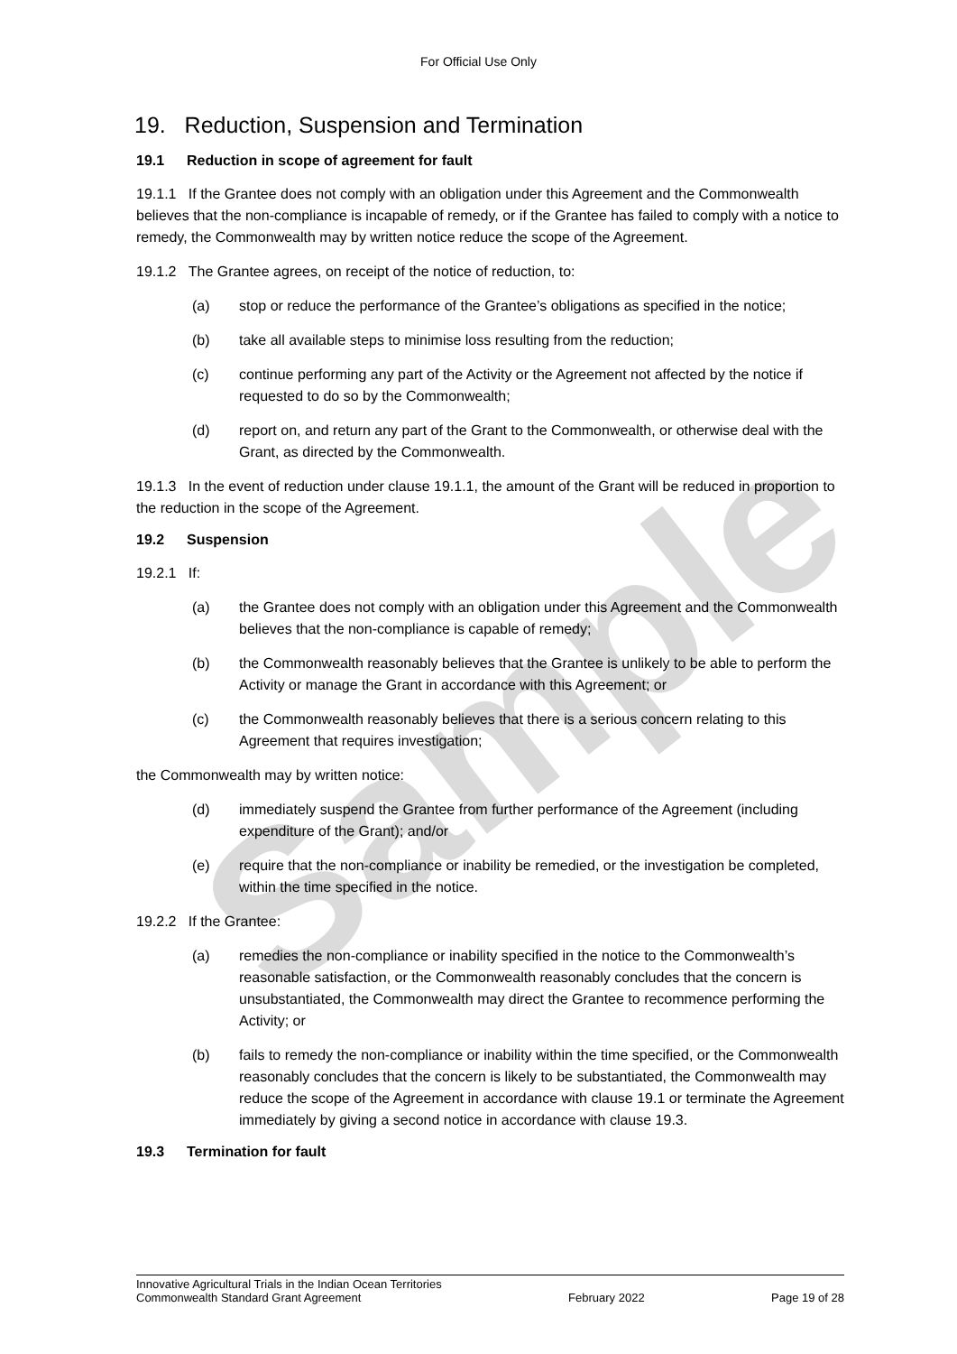For Official Use Only
19. Reduction, Suspension and Termination
19.1 Reduction in scope of agreement for fault
19.1.1 If the Grantee does not comply with an obligation under this Agreement and the Commonwealth believes that the non-compliance is incapable of remedy, or if the Grantee has failed to comply with a notice to remedy, the Commonwealth may by written notice reduce the scope of the Agreement.
19.1.2 The Grantee agrees, on receipt of the notice of reduction, to:
(a) stop or reduce the performance of the Grantee’s obligations as specified in the notice;
(b) take all available steps to minimise loss resulting from the reduction;
(c) continue performing any part of the Activity or the Agreement not affected by the notice if requested to do so by the Commonwealth;
(d) report on, and return any part of the Grant to the Commonwealth, or otherwise deal with the Grant, as directed by the Commonwealth.
19.1.3 In the event of reduction under clause 19.1.1, the amount of the Grant will be reduced in proportion to the reduction in the scope of the Agreement.
19.2 Suspension
19.2.1 If:
(a) the Grantee does not comply with an obligation under this Agreement and the Commonwealth believes that the non-compliance is capable of remedy;
(b) the Commonwealth reasonably believes that the Grantee is unlikely to be able to perform the Activity or manage the Grant in accordance with this Agreement; or
(c) the Commonwealth reasonably believes that there is a serious concern relating to this Agreement that requires investigation;
the Commonwealth may by written notice:
(d) immediately suspend the Grantee from further performance of the Agreement (including expenditure of the Grant); and/or
(e) require that the non-compliance or inability be remedied, or the investigation be completed, within the time specified in the notice.
19.2.2 If the Grantee:
(a) remedies the non-compliance or inability specified in the notice to the Commonwealth’s reasonable satisfaction, or the Commonwealth reasonably concludes that the concern is unsubstantiated, the Commonwealth may direct the Grantee to recommence performing the Activity; or
(b) fails to remedy the non-compliance or inability within the time specified, or the Commonwealth reasonably concludes that the concern is likely to be substantiated, the Commonwealth may reduce the scope of the Agreement in accordance with clause 19.1 or terminate the Agreement immediately by giving a second notice in accordance with clause 19.3.
19.3 Termination for fault
Sample
Innovative Agricultural Trials in the Indian Ocean Territories
Commonwealth Standard Grant Agreement
February 2022 Page 19 of 28